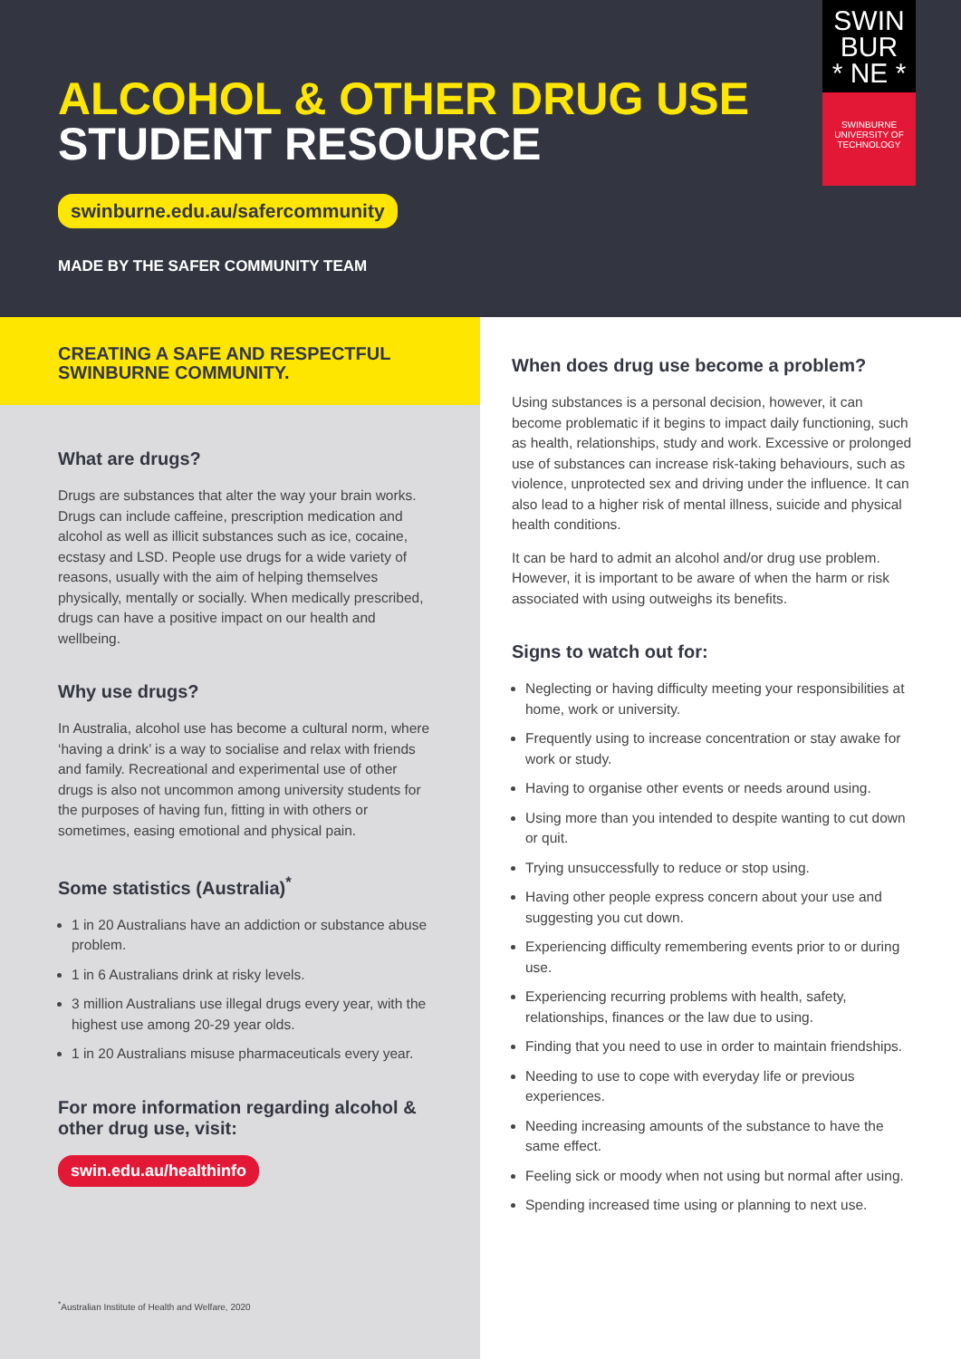ALCOHOL & OTHER DRUG USE
STUDENT RESOURCE
swinburne.edu.au/safercommunity
MADE BY THE SAFER COMMUNITY TEAM
SWIN
BUR
* NE *
SWINBURNE
UNIVERSITY OF
TECHNOLOGY
CREATING A SAFE AND RESPECTFUL SWINBURNE COMMUNITY.
What are drugs?
Drugs are substances that alter the way your brain works. Drugs can include caffeine, prescription medication and alcohol as well as illicit substances such as ice, cocaine, ecstasy and LSD. People use drugs for a wide variety of reasons, usually with the aim of helping themselves physically, mentally or socially. When medically prescribed, drugs can have a positive impact on our health and wellbeing.
Why use drugs?
In Australia, alcohol use has become a cultural norm, where ‘having a drink’ is a way to socialise and relax with friends and family. Recreational and experimental use of other drugs is also not uncommon among university students for the purposes of having fun, fitting in with others or sometimes, easing emotional and physical pain.
Some statistics (Australia)<sup>*</sup>
1 in 20 Australians have an addiction or substance abuse problem.
1 in 6 Australians drink at risky levels.
3 million Australians use illegal drugs every year, with the highest use among 20-29 year olds.
1 in 20 Australians misuse pharmaceuticals every year.
For more information regarding alcohol & other drug use, visit:
swin.edu.au/healthinfo
<sup>*</sup> Australian Institute of Health and Welfare, 2020
When does drug use become a problem?
Using substances is a personal decision, however, it can become problematic if it begins to impact daily functioning, such as health, relationships, study and work. Excessive or prolonged use of substances can increase risk-taking behaviours, such as violence, unprotected sex and driving under the influence. It can also lead to a higher risk of mental illness, suicide and physical health conditions.
It can be hard to admit an alcohol and/or drug use problem. However, it is important to be aware of when the harm or risk associated with using outweighs its benefits.
Signs to watch out for:
Neglecting or having difficulty meeting your responsibilities at home, work or university.
Frequently using to increase concentration or stay awake for work or study.
Having to organise other events or needs around using.
Using more than you intended to despite wanting to cut down or quit.
Trying unsuccessfully to reduce or stop using.
Having other people express concern about your use and suggesting you cut down.
Experiencing difficulty remembering events prior to or during use.
Experiencing recurring problems with health, safety, relationships, finances or the law due to using.
Finding that you need to use in order to maintain friendships.
Needing to use to cope with everyday life or previous experiences.
Needing increasing amounts of the substance to have the same effect.
Feeling sick or moody when not using but normal after using.
Spending increased time using or planning to next use.